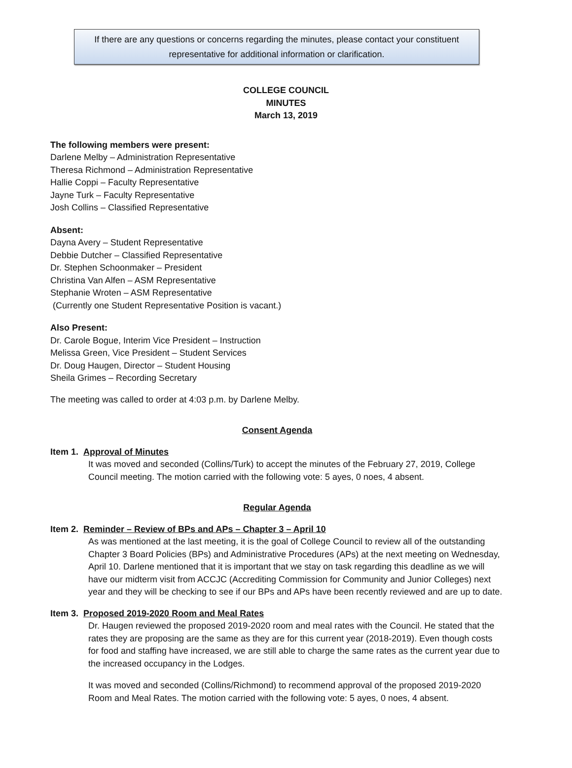If there are any questions or concerns regarding the minutes, please contact your constituent
representative for additional information or clarification.
COLLEGE COUNCIL
MINUTES
March 13, 2019
The following members were present:
Darlene Melby – Administration Representative
Theresa Richmond – Administration Representative
Hallie Coppi – Faculty Representative
Jayne Turk – Faculty Representative
Josh Collins – Classified Representative
Absent:
Dayna Avery – Student Representative
Debbie Dutcher – Classified Representative
Dr. Stephen Schoonmaker – President
Christina Van Alfen – ASM Representative
Stephanie Wroten – ASM Representative
(Currently one Student Representative Position is vacant.)
Also Present:
Dr. Carole Bogue, Interim Vice President – Instruction
Melissa Green, Vice President – Student Services
Dr. Doug Haugen, Director – Student Housing
Sheila Grimes – Recording Secretary
The meeting was called to order at 4:03 p.m. by Darlene Melby.
Consent Agenda
Item 1. Approval of Minutes
It was moved and seconded (Collins/Turk) to accept the minutes of the February 27, 2019, College Council meeting. The motion carried with the following vote: 5 ayes, 0 noes, 4 absent.
Regular Agenda
Item 2. Reminder – Review of BPs and APs – Chapter 3 – April 10
As was mentioned at the last meeting, it is the goal of College Council to review all of the outstanding Chapter 3 Board Policies (BPs) and Administrative Procedures (APs) at the next meeting on Wednesday, April 10. Darlene mentioned that it is important that we stay on task regarding this deadline as we will have our midterm visit from ACCJC (Accrediting Commission for Community and Junior Colleges) next year and they will be checking to see if our BPs and APs have been recently reviewed and are up to date.
Item 3. Proposed 2019-2020 Room and Meal Rates
Dr. Haugen reviewed the proposed 2019-2020 room and meal rates with the Council. He stated that the rates they are proposing are the same as they are for this current year (2018-2019). Even though costs for food and staffing have increased, we are still able to charge the same rates as the current year due to the increased occupancy in the Lodges.
It was moved and seconded (Collins/Richmond) to recommend approval of the proposed 2019-2020 Room and Meal Rates. The motion carried with the following vote: 5 ayes, 0 noes, 4 absent.